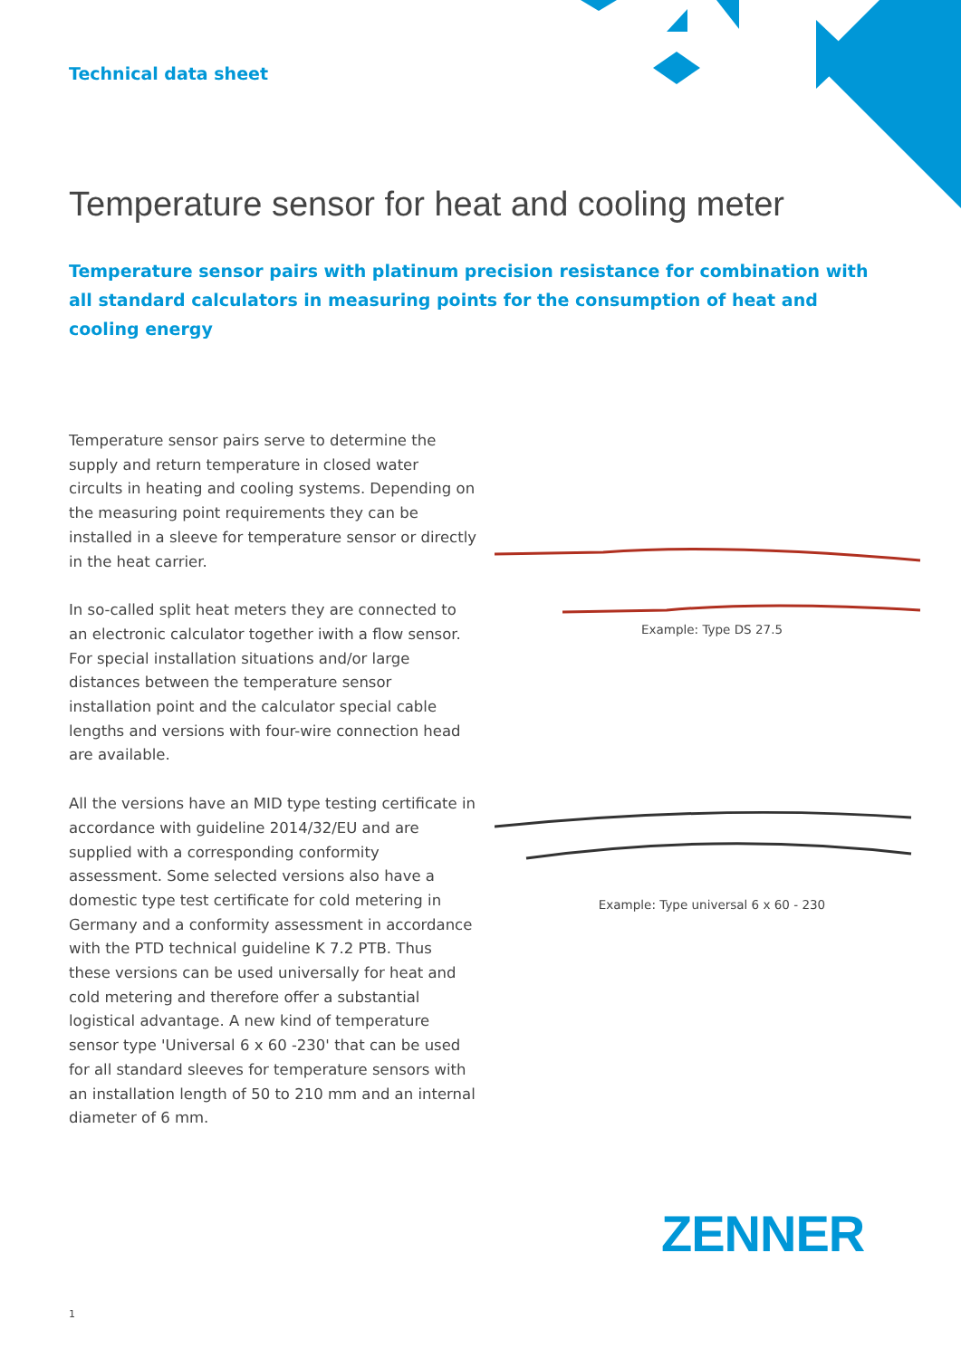Technical data sheet
Temperature sensor for heat and cooling meter
Temperature sensor pairs with platinum precision resistance for combination with all standard calculators in measuring points for the consumption of heat and cooling energy
Temperature sensor pairs serve to determine the supply and return temperature in closed water circults in heating and cooling systems. Depending on the measuring point requirements they can be installed in a sleeve for temperature sensor or directly in the heat carrier.
In so-called split heat meters they are connected to an electronic calculator together iwith a flow sensor. For special installation situations and/or large distances between the temperature sensor installation point and the calculator special cable lengths and versions with four-wire connection head are available.
All the versions have an MID type testing certificate in accordance with guideline 2014/32/EU and are supplied with a corresponding conformity assessment. Some selected versions also have a domestic type test certificate for cold metering in Germany and a conformity assessment in accordance with the PTD technical guideline K 7.2 PTB. Thus these versions can be used universally for heat and cold metering and therefore offer a substantial logistical advantage. A new kind of temperature sensor type 'Universal 6 x 60 -230' that can be used for all standard sleeves for temperature sensors with an installation length of 50 to 210 mm and an internal diameter of 6 mm.
Example: Type DS 27.5
Example: Type universal 6 x 60 - 230
ZENNER
1